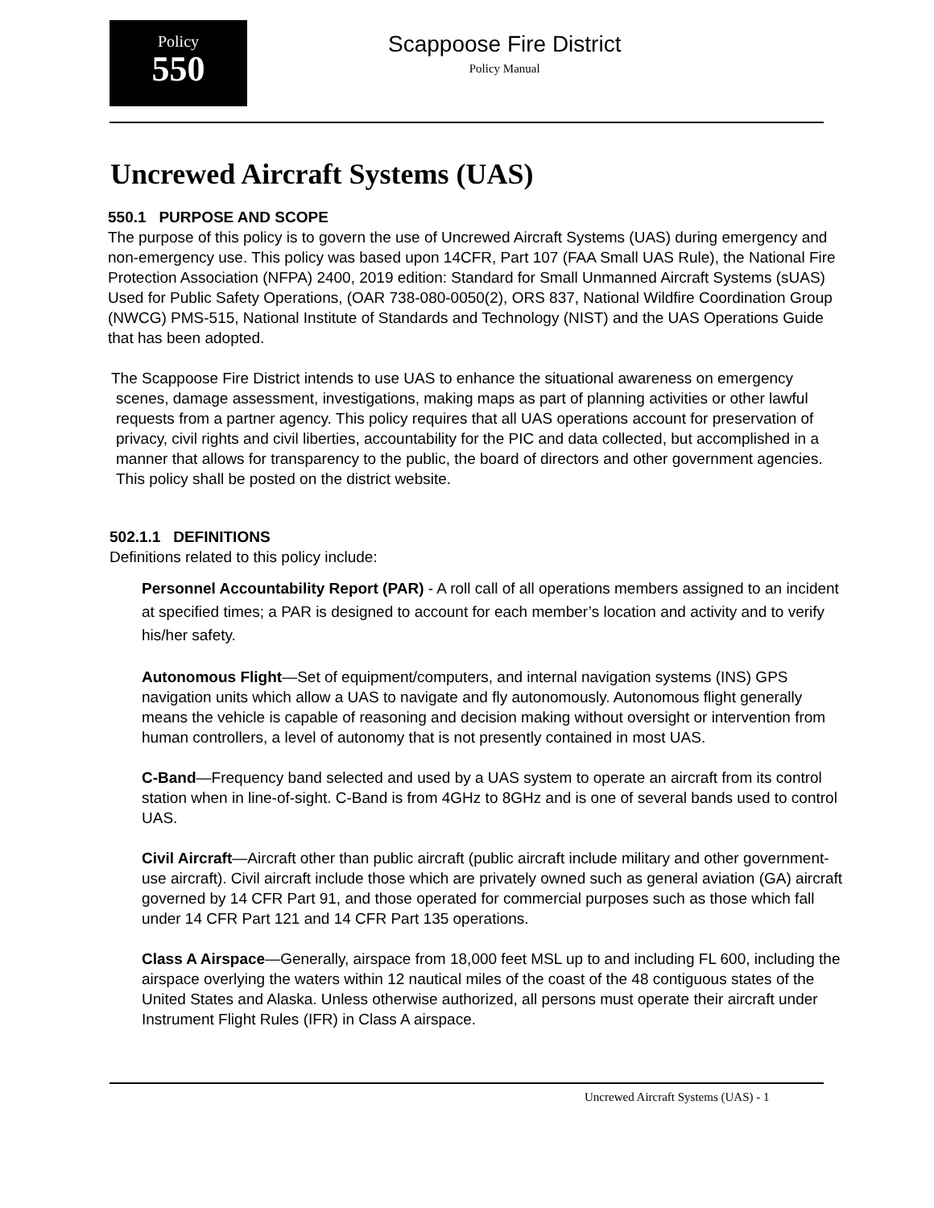Policy
550
Scappoose Fire District
Policy Manual
Uncrewed Aircraft Systems (UAS)
550.1 PURPOSE AND SCOPE
The purpose of this policy is to govern the use of Uncrewed Aircraft Systems (UAS) during emergency and non-emergency use. This policy was based upon 14CFR, Part 107 (FAA Small UAS Rule), the National Fire Protection Association (NFPA) 2400, 2019 edition: Standard for Small Unmanned Aircraft Systems (sUAS) Used for Public Safety Operations, (OAR 738-080-0050(2), ORS 837, National Wildfire Coordination Group (NWCG) PMS-515, National Institute of Standards and Technology (NIST) and the UAS Operations Guide that has been adopted.
The Scappoose Fire District intends to use UAS to enhance the situational awareness on emergency scenes, damage assessment, investigations, making maps as part of planning activities or other lawful requests from a partner agency. This policy requires that all UAS operations account for preservation of privacy, civil rights and civil liberties, accountability for the PIC and data collected, but accomplished in a manner that allows for transparency to the public, the board of directors and other government agencies. This policy shall be posted on the district website.
502.1.1 DEFINITIONS
Definitions related to this policy include:
Personnel Accountability Report (PAR) - A roll call of all operations members assigned to an incident at specified times; a PAR is designed to account for each member’s location and activity and to verify his/her safety.
Autonomous Flight—Set of equipment/computers, and internal navigation systems (INS) GPS navigation units which allow a UAS to navigate and fly autonomously. Autonomous flight generally means the vehicle is capable of reasoning and decision making without oversight or intervention from human controllers, a level of autonomy that is not presently contained in most UAS.
C-Band—Frequency band selected and used by a UAS system to operate an aircraft from its control station when in line-of-sight. C-Band is from 4GHz to 8GHz and is one of several bands used to control UAS.
Civil Aircraft—Aircraft other than public aircraft (public aircraft include military and other government-use aircraft). Civil aircraft include those which are privately owned such as general aviation (GA) aircraft governed by 14 CFR Part 91, and those operated for commercial purposes such as those which fall under 14 CFR Part 121 and 14 CFR Part 135 operations.
Class A Airspace—Generally, airspace from 18,000 feet MSL up to and including FL 600, including the airspace overlying the waters within 12 nautical miles of the coast of the 48 contiguous states of the United States and Alaska. Unless otherwise authorized, all persons must operate their aircraft under Instrument Flight Rules (IFR) in Class A airspace.
Uncrewed Aircraft Systems (UAS) - 1